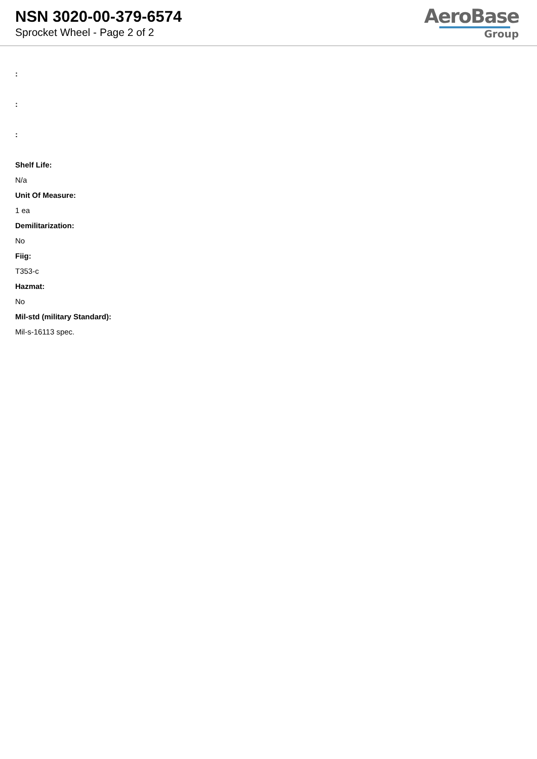NSN 3020-00-379-6574
Sprocket Wheel - Page 2 of 2
AeroBase
Group
:
:
:
Shelf Life:
N/a
Unit Of Measure:
1 ea
Demilitarization:
No
Fiig:
T353-c
Hazmat:
No
Mil-std (military Standard):
Mil-s-16113 spec.